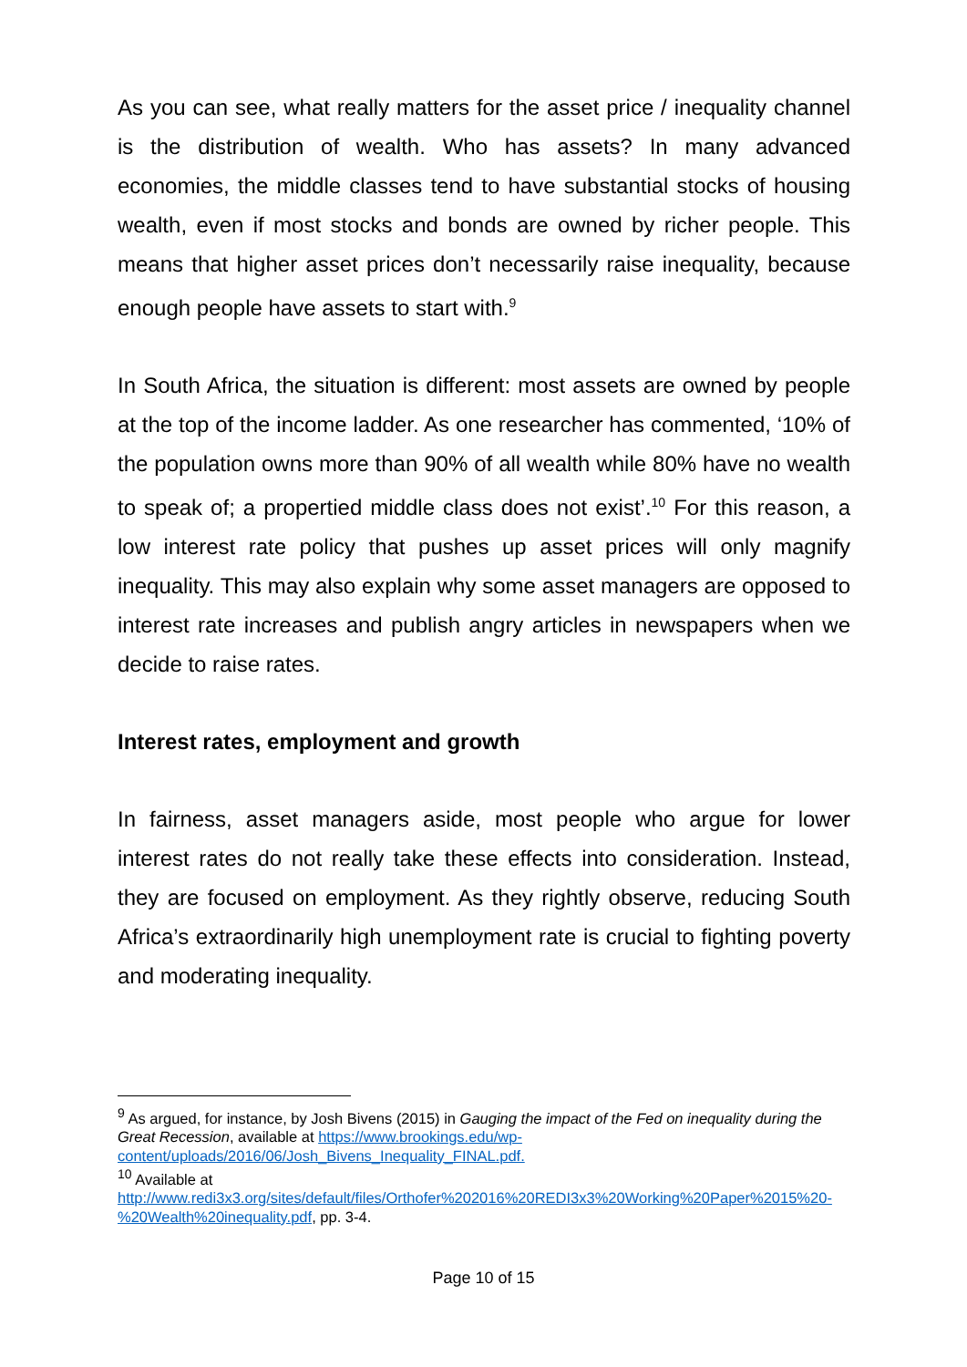As you can see, what really matters for the asset price / inequality channel is the distribution of wealth. Who has assets? In many advanced economies, the middle classes tend to have substantial stocks of housing wealth, even if most stocks and bonds are owned by richer people. This means that higher asset prices don’t necessarily raise inequality, because enough people have assets to start with.<sup>9</sup>
In South Africa, the situation is different: most assets are owned by people at the top of the income ladder. As one researcher has commented, ‘10% of the population owns more than 90% of all wealth while 80% have no wealth to speak of; a propertied middle class does not exist’.<sup>10</sup> For this reason, a low interest rate policy that pushes up asset prices will only magnify inequality. This may also explain why some asset managers are opposed to interest rate increases and publish angry articles in newspapers when we decide to raise rates.
Interest rates, employment and growth
In fairness, asset managers aside, most people who argue for lower interest rates do not really take these effects into consideration. Instead, they are focused on employment. As they rightly observe, reducing South Africa’s extraordinarily high unemployment rate is crucial to fighting poverty and moderating inequality.
<sup>9</sup> As argued, for instance, by Josh Bivens (2015) in Gauging the impact of the Fed on inequality during the Great Recession, available at https://www.brookings.edu/wp-content/uploads/2016/06/Josh_Bivens_Inequality_FINAL.pdf.
<sup>10</sup> Available at http://www.redi3x3.org/sites/default/files/Orthofer%202016%20REDI3x3%20Working%20Paper%2015%20-%20Wealth%20inequality.pdf, pp. 3-4.
Page 10 of 15